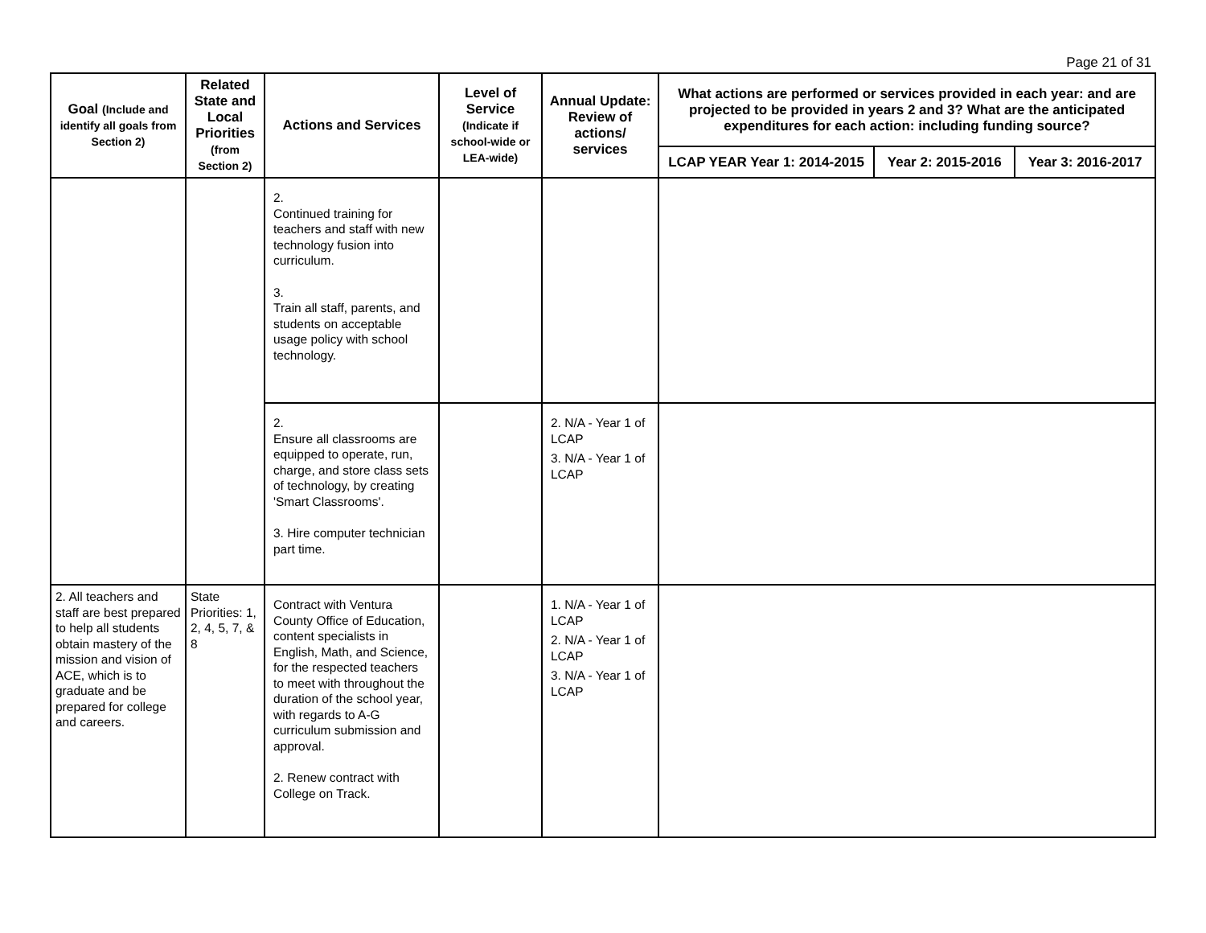Page 21 of 31
| Goal (Include and identify all goals from Section 2) | Related State and Local Priorities (from Section 2) | Actions and Services | Level of Service (Indicate if school-wide or LEA-wide) | Annual Update: Review of actions/ services | What actions are performed or services provided in each year: and are projected to be provided in years 2 and 3? What are the anticipated expenditures for each action: including funding source? | | |
| --- | --- | --- | --- | --- | --- | --- | --- |
| | | | | | LCAP YEAR Year 1: 2014-2015 | Year 2: 2015-2016 | Year 3: 2016-2017 |
| | | 2. Continued training for teachers and staff with new technology fusion into curriculum. 3. Train all staff, parents, and students on acceptable usage policy with school technology. | | | | | |
| | | 2. Ensure all classrooms are equipped to operate, run, charge, and store class sets of technology, by creating 'Smart Classrooms'. 3. Hire computer technician part time. | | 2. N/A - Year 1 of LCAP 3. N/A - Year 1 of LCAP | | | |
| 2. All teachers and staff are best prepared to help all students obtain mastery of the mission and vision of ACE, which is to graduate and be prepared for college and careers. | State Priorities: 1, 2, 4, 5, 7, & 8 | Contract with Ventura County Office of Education, content specialists in English, Math, and Science, for the respected teachers to meet with throughout the duration of the school year, with regards to A-G curriculum submission and approval. 2. Renew contract with College on Track. | | 1. N/A - Year 1 of LCAP 2. N/A - Year 1 of LCAP 3. N/A - Year 1 of LCAP | | | |